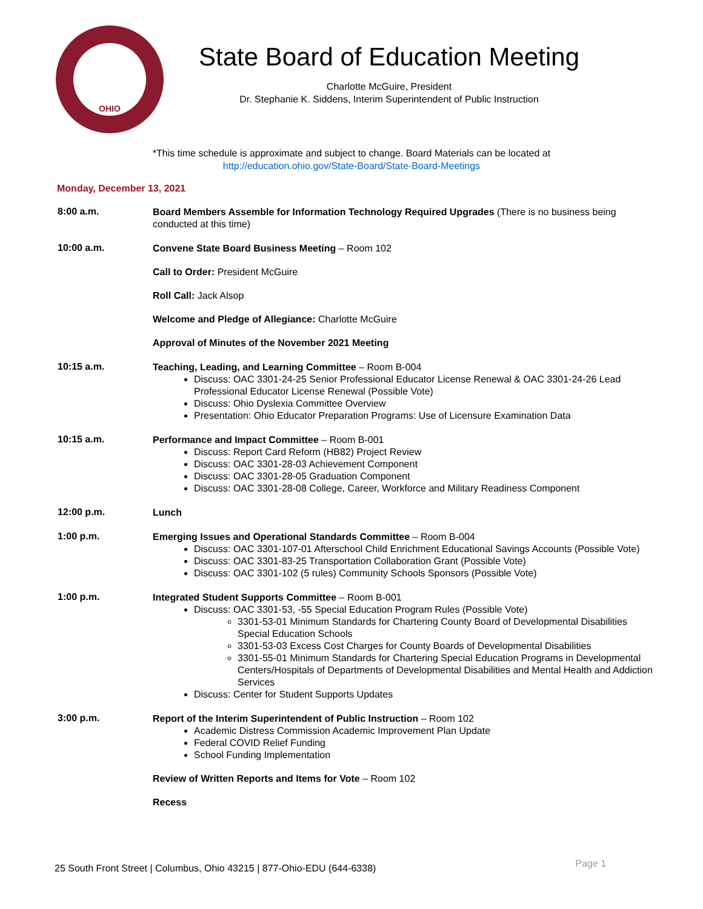OHIO
State Board of Education Meeting
Charlotte McGuire, President
Dr. Stephanie K. Siddens, Interim Superintendent of Public Instruction
*This time schedule is approximate and subject to change. Board Materials can be located at
http://education.ohio.gov/State-Board/State-Board-Meetings
Monday, December 13, 2021
8:00 a.m.
Board Members Assemble for Information Technology Required Upgrades (There is no business being conducted at this time)
10:00 a.m.
Convene State Board Business Meeting – Room 102
Call to Order: President McGuire
Roll Call: Jack Alsop
Welcome and Pledge of Allegiance: Charlotte McGuire
Approval of Minutes of the November 2021 Meeting
10:15 a.m.
Teaching, Leading, and Learning Committee – Room B-004
Discuss: OAC 3301-24-25 Senior Professional Educator License Renewal & OAC 3301-24-26 Lead Professional Educator License Renewal (Possible Vote)
Discuss: Ohio Dyslexia Committee Overview
Presentation: Ohio Educator Preparation Programs: Use of Licensure Examination Data
10:15 a.m.
Performance and Impact Committee – Room B-001
Discuss: Report Card Reform (HB82) Project Review
Discuss: OAC 3301-28-03 Achievement Component
Discuss: OAC 3301-28-05 Graduation Component
Discuss: OAC 3301-28-08 College, Career, Workforce and Military Readiness Component
12:00 p.m.
Lunch
1:00 p.m.
Emerging Issues and Operational Standards Committee – Room B-004
Discuss: OAC 3301-107-01 Afterschool Child Enrichment Educational Savings Accounts (Possible Vote)
Discuss: OAC 3301-83-25 Transportation Collaboration Grant (Possible Vote)
Discuss: OAC 3301-102 (5 rules) Community Schools Sponsors (Possible Vote)
1:00 p.m.
Integrated Student Supports Committee – Room B-001
Discuss: OAC 3301-53, -55 Special Education Program Rules (Possible Vote)
3301-53-01 Minimum Standards for Chartering County Board of Developmental Disabilities Special Education Schools
3301-53-03 Excess Cost Charges for County Boards of Developmental Disabilities
3301-55-01 Minimum Standards for Chartering Special Education Programs in Developmental Centers/Hospitals of Departments of Developmental Disabilities and Mental Health and Addiction Services
Discuss: Center for Student Supports Updates
3:00 p.m.
Report of the Interim Superintendent of Public Instruction – Room 102
Academic Distress Commission Academic Improvement Plan Update
Federal COVID Relief Funding
School Funding Implementation
Review of Written Reports and Items for Vote – Room 102
Recess
25 South Front Street | Columbus, Ohio 43215 | 877-Ohio-EDU (644-6338) Page 1